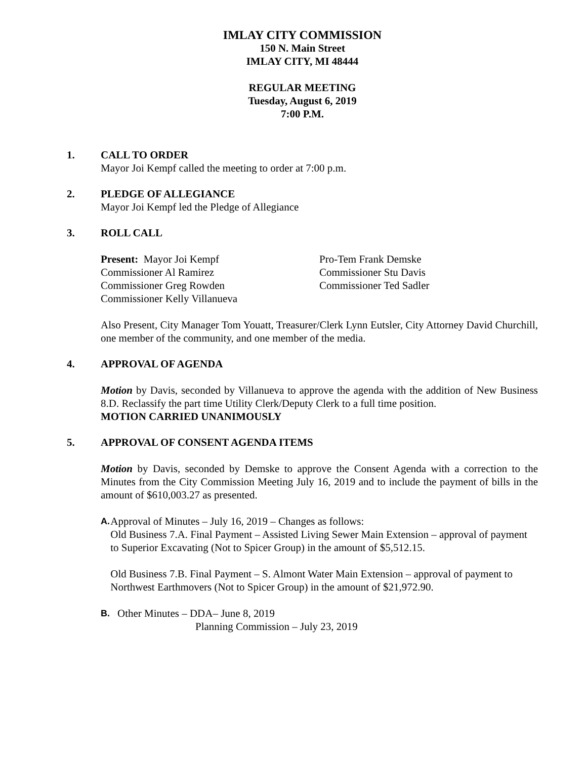IMLAY CITY COMMISSION
150 N. Main Street
IMLAY CITY, MI 48444
REGULAR MEETING
Tuesday, August 6, 2019
7:00 P.M.
1. CALL TO ORDER
Mayor Joi Kempf called the meeting to order at 7:00 p.m.
2. PLEDGE OF ALLEGIANCE
Mayor Joi Kempf led the Pledge of Allegiance
3. ROLL CALL
Present: Mayor Joi Kempf
Commissioner Al Ramirez
Commissioner Greg Rowden
Commissioner Kelly Villanueva
Pro-Tem Frank Demske
Commissioner Stu Davis
Commissioner Ted Sadler
Also Present, City Manager Tom Youatt, Treasurer/Clerk Lynn Eutsler, City Attorney David Churchill, one member of the community, and one member of the media.
4. APPROVAL OF AGENDA
Motion by Davis, seconded by Villanueva to approve the agenda with the addition of New Business 8.D. Reclassify the part time Utility Clerk/Deputy Clerk to a full time position.
MOTION CARRIED UNANIMOUSLY
5. APPROVAL OF CONSENT AGENDA ITEMS
Motion by Davis, seconded by Demske to approve the Consent Agenda with a correction to the Minutes from the City Commission Meeting July 16, 2019 and to include the payment of bills in the amount of $610,003.27 as presented.
A.
Approval of Minutes – July 16, 2019 – Changes as follows:
Old Business 7.A. Final Payment – Assisted Living Sewer Main Extension – approval of payment to Superior Excavating (Not to Spicer Group) in the amount of $5,512.15.
Old Business 7.B. Final Payment – S. Almont Water Main Extension – approval of payment to Northwest Earthmovers (Not to Spicer Group) in the amount of $21,972.90.
B.
Other Minutes – DDA– June 8, 2019
Planning Commission – July 23, 2019